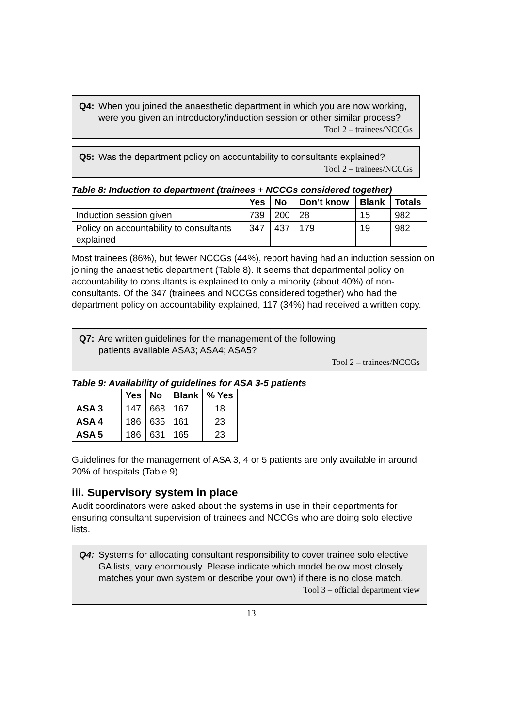Q4: When you joined the anaesthetic department in which you are now working, were you given an introductory/induction session or other similar process?
Tool 2 – trainees/NCCGs
Q5: Was the department policy on accountability to consultants explained?
Tool 2 – trainees/NCCGs
Table 8: Induction to department (trainees + NCCGs considered together)
| | Yes | No | Don’t know | Blank | Totals |
| --- | --- | --- | --- | --- | --- |
| Induction session given | 739 | 200 | 28 | 15 | 982 |
| Policy on accountability to consultants explained | 347 | 437 | 179 | 19 | 982 |
Most trainees (86%), but fewer NCCGs (44%), report having had an induction session on joining the anaesthetic department (Table 8). It seems that departmental policy on accountability to consultants is explained to only a minority (about 40%) of non-consultants. Of the 347 (trainees and NCCGs considered together) who had the department policy on accountability explained, 117 (34%) had received a written copy.
Q7: Are written guidelines for the management of the following
patients available ASA3; ASA4; ASA5?
Tool 2 – trainees/NCCGs
Table 9: Availability of guidelines for ASA 3-5 patients
| | Yes | No | Blank | % Yes |
| --- | --- | --- | --- | --- |
| ASA 3 | 147 | 668 | 167 | 18 |
| ASA 4 | 186 | 635 | 161 | 23 |
| ASA 5 | 186 | 631 | 165 | 23 |
Guidelines for the management of ASA 3, 4 or 5 patients are only available in around 20% of hospitals (Table 9).
iii. Supervisory system in place
Audit coordinators were asked about the systems in use in their departments for ensuring consultant supervision of trainees and NCCGs who are doing solo elective lists.
Q4: Systems for allocating consultant responsibility to cover trainee solo elective GA lists, vary enormously. Please indicate which model below most closely matches your own system or describe your own) if there is no close match.
Tool 3 – official department view
13